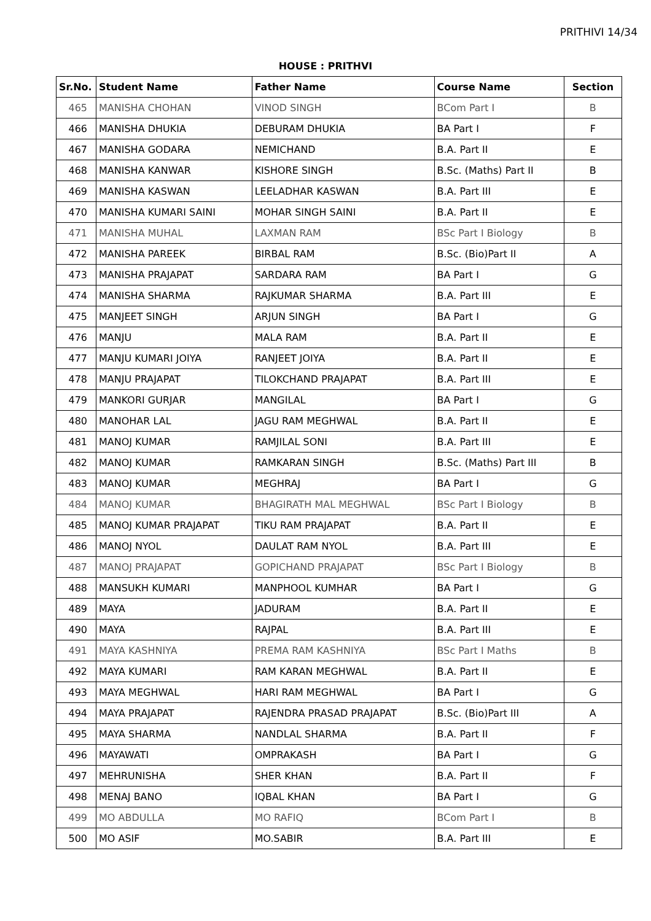PRITHIVI 14/34
HOUSE : PRITHVI
| Sr.No. | Student Name | Father Name | Course Name | Section |
| --- | --- | --- | --- | --- |
| 465 | MANISHA CHOHAN | VINOD SINGH | BCom Part I | B |
| 466 | MANISHA DHUKIA | DEBURAM DHUKIA | BA Part I | F |
| 467 | MANISHA GODARA | NEMICHAND | B.A. Part II | E |
| 468 | MANISHA KANWAR | KISHORE SINGH | B.Sc. (Maths) Part II | B |
| 469 | MANISHA KASWAN | LEELADHAR KASWAN | B.A. Part III | E |
| 470 | MANISHA KUMARI SAINI | MOHAR SINGH SAINI | B.A. Part II | E |
| 471 | MANISHA MUHAL | LAXMAN RAM | BSc Part I Biology | B |
| 472 | MANISHA PAREEK | BIRBAL RAM | B.Sc. (Bio)Part II | A |
| 473 | MANISHA PRAJAPAT | SARDARA RAM | BA Part I | G |
| 474 | MANISHA SHARMA | RAJKUMAR SHARMA | B.A. Part III | E |
| 475 | MANJEET SINGH | ARJUN SINGH | BA Part I | G |
| 476 | MANJU | MALA RAM | B.A. Part II | E |
| 477 | MANJU KUMARI JOIYA | RANJEET JOIYA | B.A. Part II | E |
| 478 | MANJU PRAJAPAT | TILOKCHAND PRAJAPAT | B.A. Part III | E |
| 479 | MANKORI GURJAR | MANGILAL | BA Part I | G |
| 480 | MANOHAR LAL | JAGU RAM MEGHWAL | B.A. Part II | E |
| 481 | MANOJ KUMAR | RAMJILAL SONI | B.A. Part III | E |
| 482 | MANOJ KUMAR | RAMKARAN SINGH | B.Sc. (Maths) Part III | B |
| 483 | MANOJ KUMAR | MEGHRAJ | BA Part I | G |
| 484 | MANOJ KUMAR | BHAGIRATH MAL MEGHWAL | BSc Part I Biology | B |
| 485 | MANOJ KUMAR PRAJAPAT | TIKU RAM PRAJAPAT | B.A. Part II | E |
| 486 | MANOJ NYOL | DAULAT RAM NYOL | B.A. Part III | E |
| 487 | MANOJ PRAJAPAT | GOPICHAND PRAJAPAT | BSc Part I Biology | B |
| 488 | MANSUKH KUMARI | MANPHOOL KUMHAR | BA Part I | G |
| 489 | MAYA | JADURAM | B.A. Part II | E |
| 490 | MAYA | RAJPAL | B.A. Part III | E |
| 491 | MAYA KASHNIYA | PREMA RAM KASHNIYA | BSc Part I Maths | B |
| 492 | MAYA KUMARI | RAM KARAN MEGHWAL | B.A. Part II | E |
| 493 | MAYA MEGHWAL | HARI RAM MEGHWAL | BA Part I | G |
| 494 | MAYA PRAJAPAT | RAJENDRA PRASAD PRAJAPAT | B.Sc. (Bio)Part III | A |
| 495 | MAYA SHARMA | NANDLAL SHARMA | B.A. Part II | F |
| 496 | MAYAWATI | OMPRAKASH | BA Part I | G |
| 497 | MEHRUNISHA | SHER KHAN | B.A. Part II | F |
| 498 | MENAJ BANO | IQBAL KHAN | BA Part I | G |
| 499 | MO ABDULLA | MO RAFIQ | BCom Part I | B |
| 500 | MO ASIF | MO.SABIR | B.A. Part III | E |